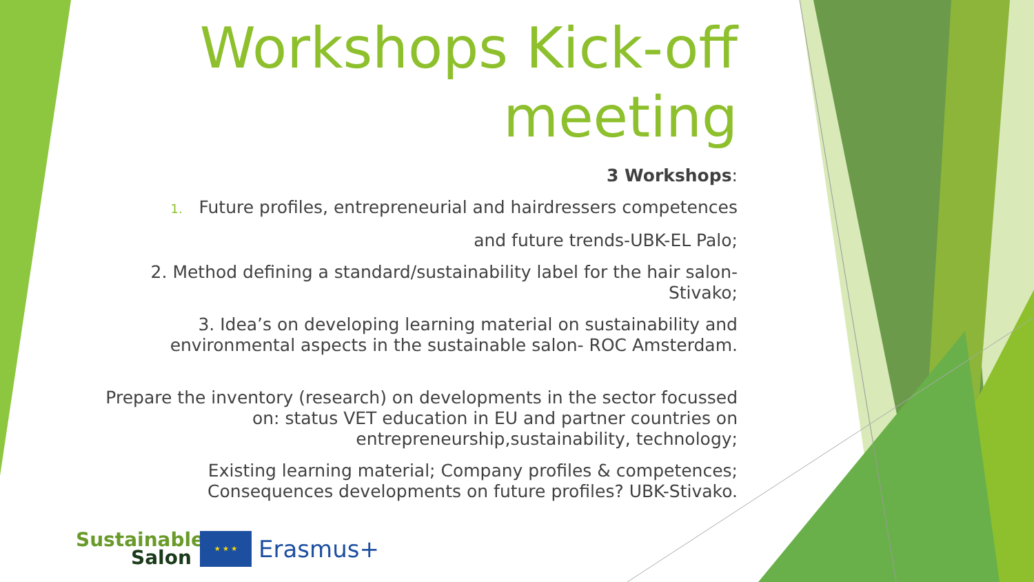Workshops Kick-off meeting
3 Workshops:
1. Future profiles, entrepreneurial and hairdressers competences
and future trends-UBK-EL Palo;
2. Method defining a standard/sustainability label for the hair salon-
Stivako;
3. Idea’s on developing learning material on sustainability and
environmental aspects in the sustainable salon- ROC Amsterdam.
Prepare the inventory (research) on developments in the sector focussed
on: status VET education in EU and partner countries on
entrepreneurship,sustainability, technology;
Existing learning material; Company profiles & competences;
Consequences developments on future profiles? UBK-Stivako.
Sustainable
Salon
★ ★ ★
Erasmus+